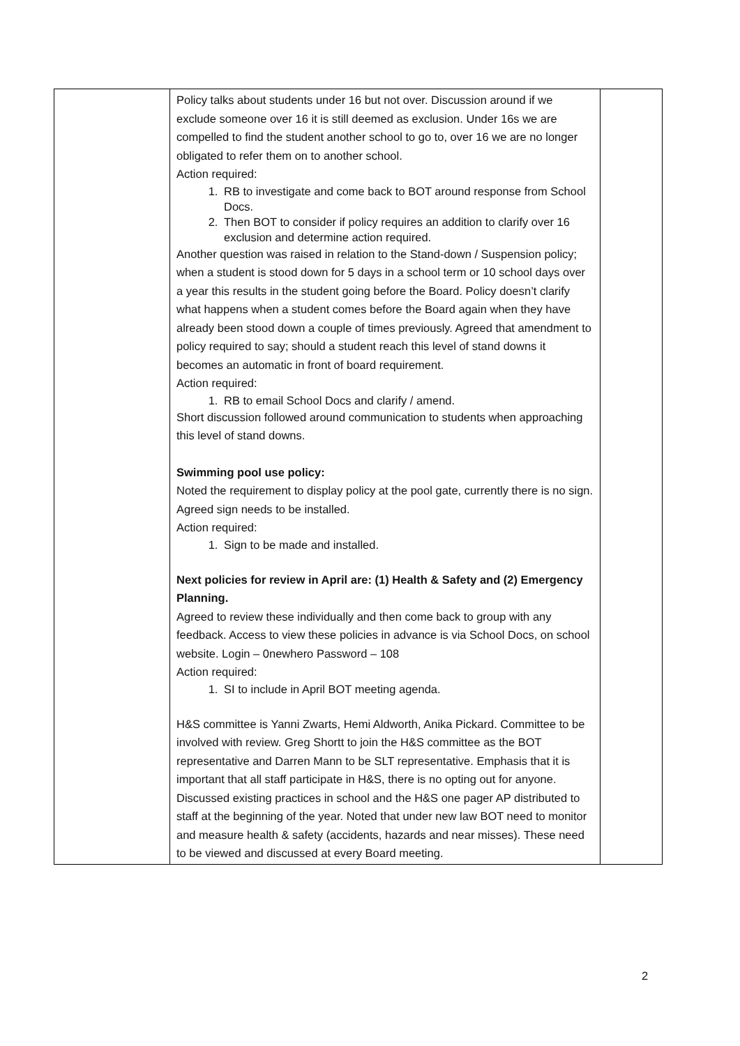| | Policy talks about students under 16 but not over. Discussion around if we exclude someone over 16 it is still deemed as exclusion. Under 16s we are compelled to find the student another school to go to, over 16 we are no longer obligated to refer them on to another school. Action required: 1. RB to investigate and come back to BOT around response from School Docs. 2. Then BOT to consider if policy requires an addition to clarify over 16 exclusion and determine action required. Another question was raised in relation to the Stand-down / Suspension policy; when a student is stood down for 5 days in a school term or 10 school days over a year this results in the student going before the Board. Policy doesn’t clarify what happens when a student comes before the Board again when they have already been stood down a couple of times previously. Agreed that amendment to policy required to say; should a student reach this level of stand downs it becomes an automatic in front of board requirement. Action required: 1. RB to email School Docs and clarify / amend. Short discussion followed around communication to students when approaching this level of stand downs. Swimming pool use policy: Noted the requirement to display policy at the pool gate, currently there is no sign. Agreed sign needs to be installed. Action required: 1. Sign to be made and installed. Next policies for review in April are: (1) Health & Safety and (2) Emergency Planning. Agreed to review these individually and then come back to group with any feedback. Access to view these policies in advance is via School Docs, on school website. Login – 0newhero Password – 108 Action required: 1. SI to include in April BOT meeting agenda. H&S committee is Yanni Zwarts, Hemi Aldworth, Anika Pickard. Committee to be involved with review. Greg Shortt to join the H&S committee as the BOT representative and Darren Mann to be SLT representative. Emphasis that it is important that all staff participate in H&S, there is no opting out for anyone. Discussed existing practices in school and the H&S one pager AP distributed to staff at the beginning of the year. Noted that under new law BOT need to monitor and measure health & safety (accidents, hazards and near misses). These need to be viewed and discussed at every Board meeting. | |
2